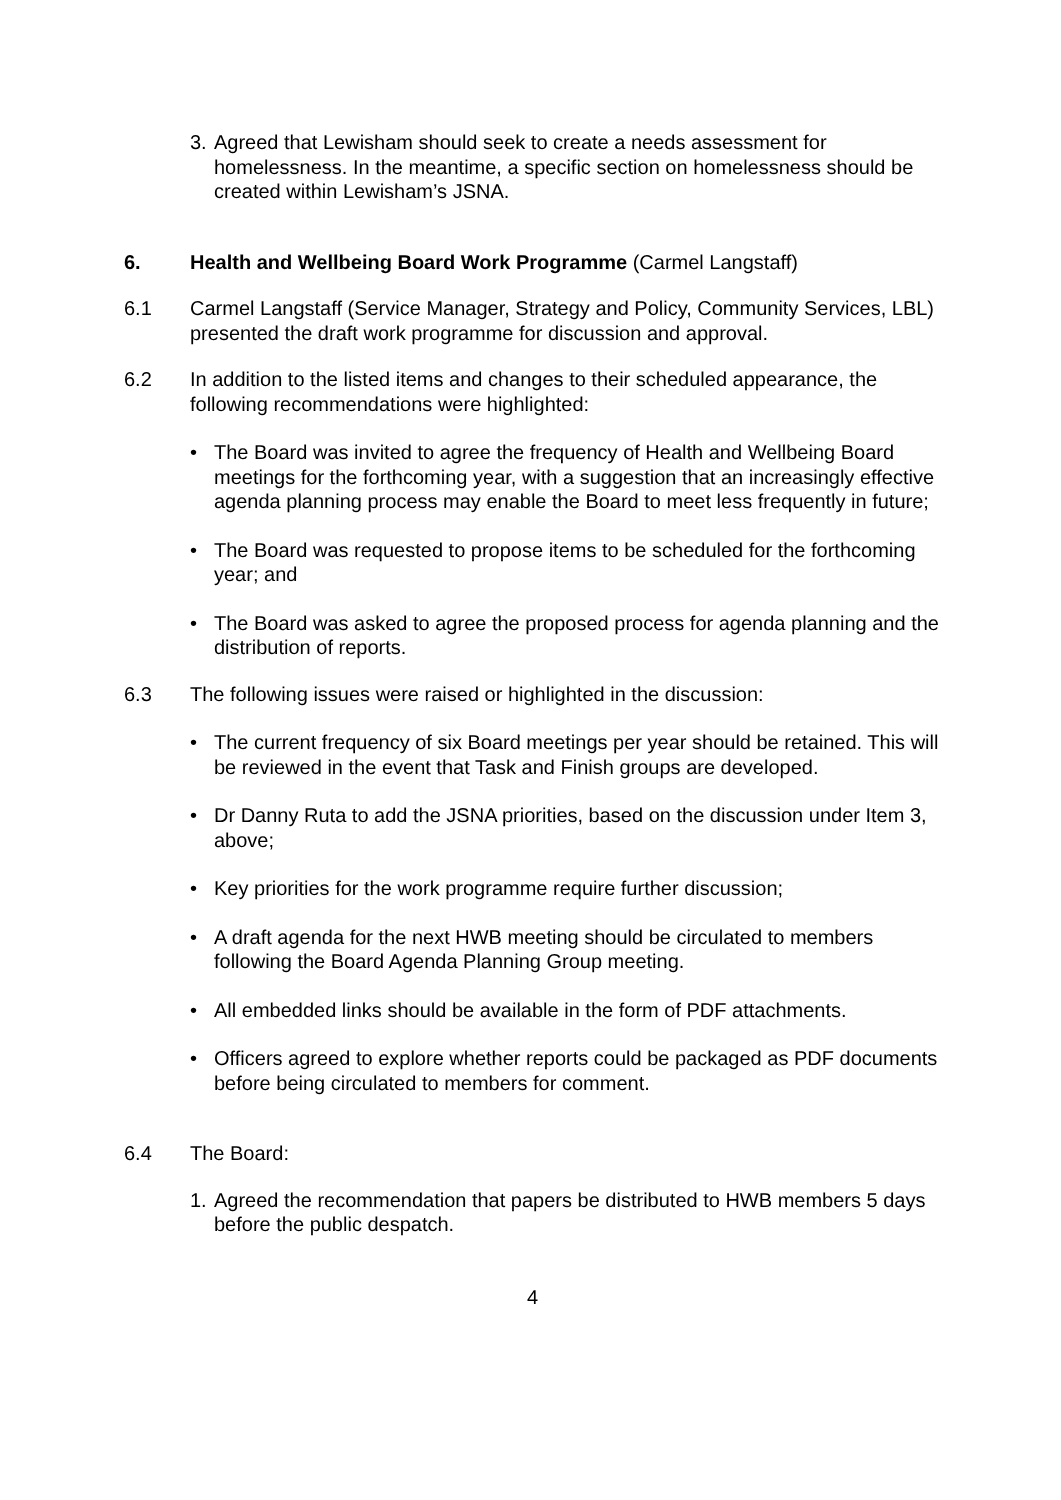3. Agreed that Lewisham should seek to create a needs assessment for homelessness. In the meantime, a specific section on homelessness should be created within Lewisham’s JSNA.
6. Health and Wellbeing Board Work Programme (Carmel Langstaff)
6.1 Carmel Langstaff (Service Manager, Strategy and Policy, Community Services, LBL) presented the draft work programme for discussion and approval.
6.2 In addition to the listed items and changes to their scheduled appearance, the following recommendations were highlighted:
• The Board was invited to agree the frequency of Health and Wellbeing Board meetings for the forthcoming year, with a suggestion that an increasingly effective agenda planning process may enable the Board to meet less frequently in future;
• The Board was requested to propose items to be scheduled for the forthcoming year; and
• The Board was asked to agree the proposed process for agenda planning and the distribution of reports.
6.3 The following issues were raised or highlighted in the discussion:
• The current frequency of six Board meetings per year should be retained. This will be reviewed in the event that Task and Finish groups are developed.
• Dr Danny Ruta to add the JSNA priorities, based on the discussion under Item 3, above;
• Key priorities for the work programme require further discussion;
• A draft agenda for the next HWB meeting should be circulated to members following the Board Agenda Planning Group meeting.
• All embedded links should be available in the form of PDF attachments.
• Officers agreed to explore whether reports could be packaged as PDF documents before being circulated to members for comment.
6.4 The Board:
1. Agreed the recommendation that papers be distributed to HWB members 5 days before the public despatch.
4